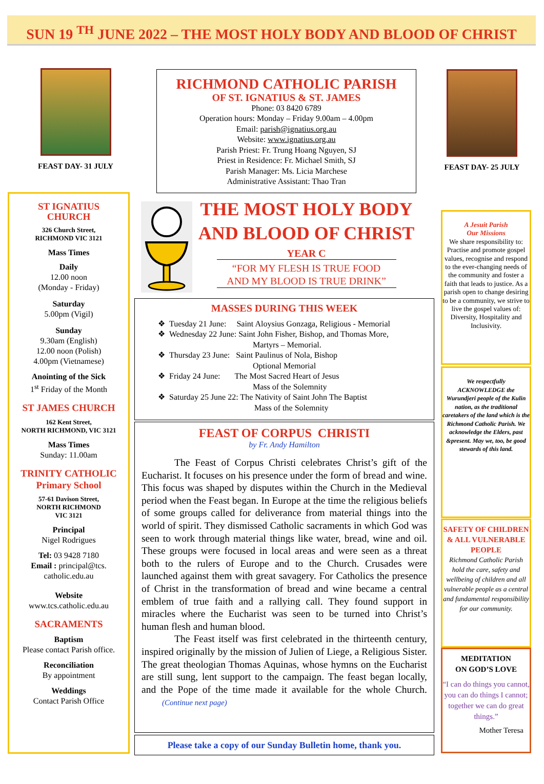SUN 19 <sup>TH</sup> JUNE 2022 – THE MOST HOLY BODY AND BLOOD OF CHRIST
FEAST DAY- 31 JULY
RICHMOND CATHOLIC PARISH
OF ST. IGNATIUS & ST. JAMES
Phone: 03 8420 6789
Operation hours: Monday – Friday 9.00am – 4.00pm
Email: parish@ignatius.org.au
Website: www.ignatius.org.au
Parish Priest: Fr. Trung Hoang Nguyen, SJ
Priest in Residence: Fr. Michael Smith, SJ
Parish Manager: Ms. Licia Marchese
Administrative Assistant: Thao Tran
FEAST DAY- 25 JULY
ST IGNATIUS
CHURCH
326 Church Street,
RICHMOND VIC 3121
Mass Times
Daily
12.00 noon
(Monday - Friday)
Saturday
5.00pm (Vigil)
Sunday
9.30am (English)
12.00 noon (Polish)
4.00pm (Vietnamese)
Anointing of the Sick
1<sup>st</sup> Friday of the Month
ST JAMES CHURCH
162 Kent Street,
NORTH RICHMOND, VIC 3121
Mass Times
Sunday: 11.00am
TRINITY CATHOLIC
Primary School
57-61 Davison Street,
NORTH RICHMOND
VIC 3121
Principal
Nigel Rodrigues
Tel: 03 9428 7180
Email : principal@tcs.
catholic.edu.au
Website
www.tcs.catholic.edu.au
SACRAMENTS
Baptism
Please contact Parish office.
Reconciliation
By appointment
Weddings
Contact Parish Office
THE MOST HOLY BODY
AND BLOOD OF CHRIST
YEAR C
“FOR MY FLESH IS TRUE FOOD
AND MY BLOOD IS TRUE DRINK”
MASSES DURING THIS WEEK
❖ Tuesday 21 June: Saint Aloysius Gonzaga, Religious - Memorial
❖ Wednesday 22 June: Saint John Fisher, Bishop, and Thomas More,
Martyrs – Memorial.
❖ Thursday 23 June: Saint Paulinus of Nola, Bishop
Optional Memorial
❖ Friday 24 June: The Most Sacred Heart of Jesus
Mass of the Solemnity
❖ Saturday 25 June 22: The Nativity of Saint John The Baptist
Mass of the Solemnity
FEAST OF CORPUS CHRISTI
by Fr. Andy Hamilton
The Feast of Corpus Christi celebrates Christ’s gift of the Eucharist. It focuses on his presence under the form of bread and wine. This focus was shaped by disputes within the Church in the Medieval period when the Feast began. In Europe at the time the religious beliefs of some groups called for deliverance from material things into the world of spirit. They dismissed Catholic sacraments in which God was seen to work through material things like water, bread, wine and oil. These groups were focused in local areas and were seen as a threat both to the rulers of Europe and to the Church. Crusades were launched against them with great savagery. For Catholics the presence of Christ in the transformation of bread and wine became a central emblem of true faith and a rallying call. They found support in miracles where the Eucharist was seen to be turned into Christ’s human flesh and human blood.
The Feast itself was first celebrated in the thirteenth century, inspired originally by the mission of Julien of Liege, a Religious Sister. The great theologian Thomas Aquinas, whose hymns on the Eucharist are still sung, lent support to the campaign. The feast began locally, and the Pope of the time made it available for the whole Church. (Continue next page)
Please take a copy of our Sunday Bulletin home, thank you.
A Jesuit Parish
Our Missions
We share responsibility to: Practise and promote gospel values, recognise and respond to the ever-changing needs of the community and foster a faith that leads to justice. As a parish open to change desiring to be a community, we strive to live the gospel values of: Diversity, Hospitality and Inclusivity.
We respectfully ACKNOWLEDGE the Wurundjeri people of the Kulin nation, as the traditional caretakers of the land which is the Richmond Catholic Parish. We acknowledge the Elders, past &present. May we, too, be good stewards of this land.
SAFETY OF CHILDREN & ALL VULNERABLE PEOPLE
Richmond Catholic Parish hold the care, safety and wellbeing of children and all vulnerable people as a central and fundamental responsibility for our community.
MEDITATION
ON GOD’S LOVE
“I can do things you cannot, you can do things I cannot; together we can do great things.”
Mother Teresa